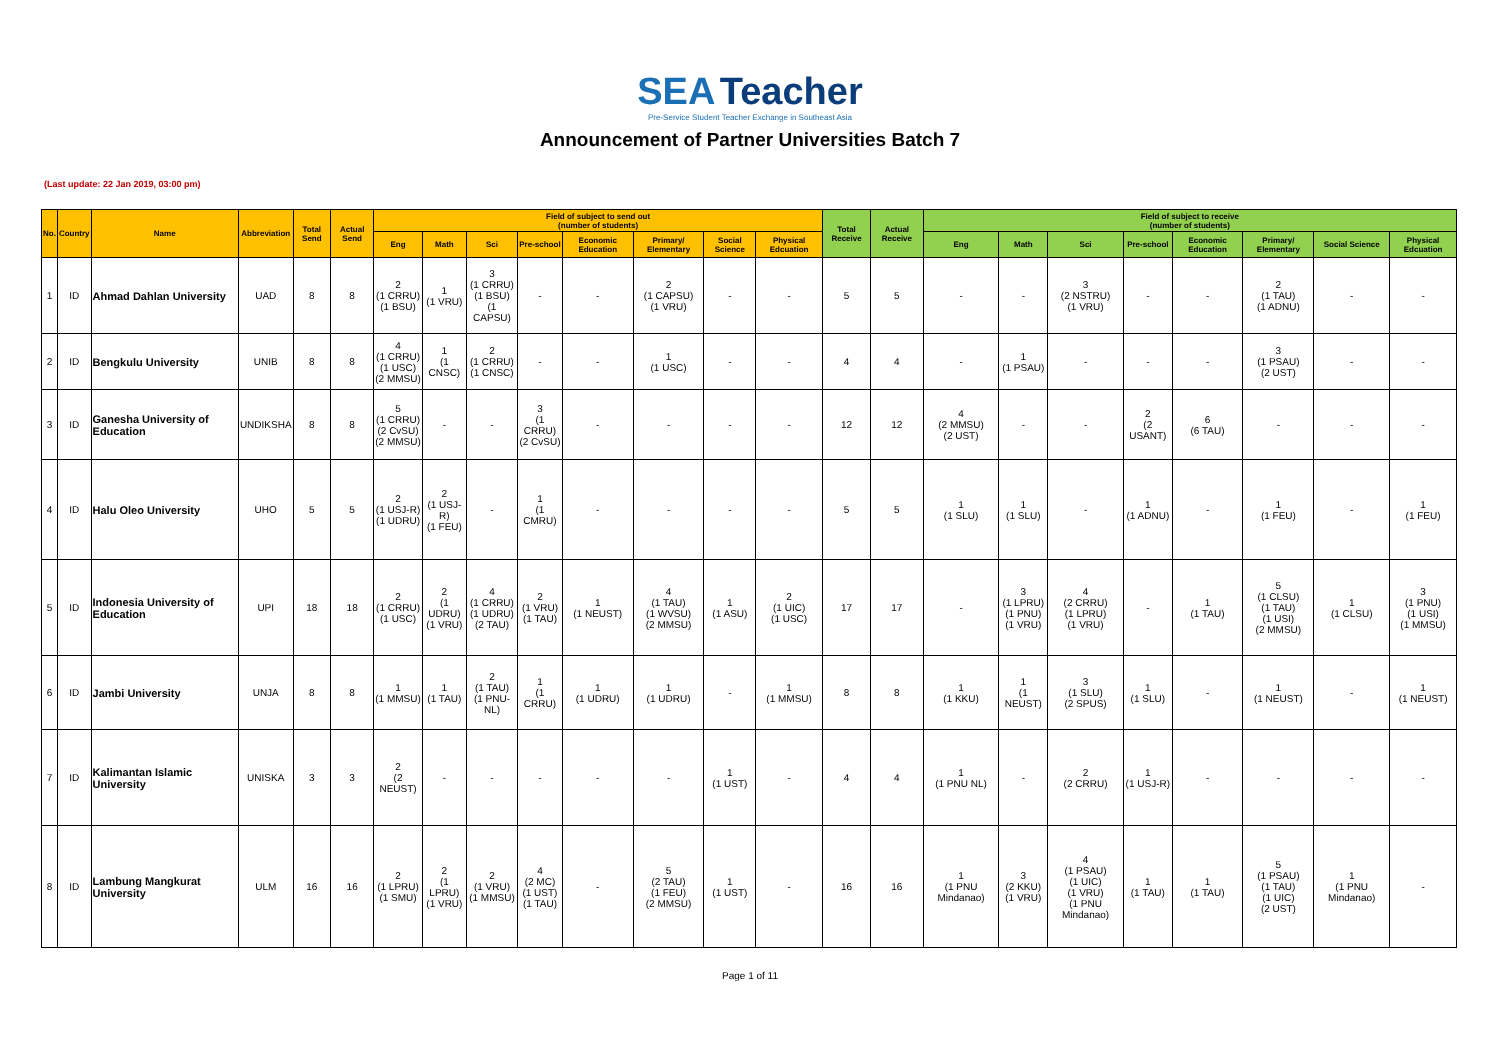SEA Teacher
Pre-Service Student Teacher Exchange in Southeast Asia
Announcement of Partner Universities Batch 7
(Last update: 22 Jan 2019, 03:00 pm)
| No. | Country | Name | Abbreviation | Total Send | Actual Send | Field of subject to send out (number of students) | | | | | | | | Total Receive | Actual Receive | Field of subject to receive (number of students) | | | | | | | |
| --- | --- | --- | --- | --- | --- | --- | --- | --- | --- | --- | --- | --- | --- | --- | --- | --- | --- | --- | --- | --- | --- | --- | --- |
| | | | | | | Eng | Math | Sci | Pre-school | Economic Education | Primary/ Elementary | Social Science | Physical Edcuation | | | Eng | Math | Sci | Pre-school | Economic Education | Primary/ Elementary | Social Science | Physical Edcuation |
| 1 | ID | Ahmad Dahlan University | UAD | 8 | 8 | 2 (1 CRRU) (1 BSU) | 1 (1 VRU) | 3 (1 CRRU) (1 BSU) (1 CAPSU) | - | - | 2 (1 CAPSU) (1 VRU) | - | - | 5 | 5 | - | - | 3 (2 NSTRU) (1 VRU) | - | - | 2 (1 TAU) (1 ADNU) | - | - |
| 2 | ID | Bengkulu University | UNIB | 8 | 8 | 4 (1 CRRU) (1 USC) (2 MMSU) | 1 (1 CNSC) | 2 (1 CRRU) (1 CNSC) | - | - | 1 (1 USC) | - | - | 4 | 4 | - | 1 (1 PSAU) | - | - | - | 3 (1 PSAU) (2 UST) | - | - |
| 3 | ID | Ganesha University of Education | UNDIKSHA | 8 | 8 | 5 (1 CRRU) (2 CvSU) (2 MMSU) | - | - | 3 (1 CRRU) (2 CvSU) | - | - | - | - | 12 | 12 | 4 (2 MMSU) (2 UST) | - | - | 2 (2 USANT) | 6 (6 TAU) | - | - | - |
| 4 | ID | Halu Oleo University | UHO | 5 | 5 | 2 (1 USJ-R) (1 UDRU) | 2 (1 USJ-R) (1 FEU) | - | 1 (1 CMRU) | - | - | - | - | 5 | 5 | 1 (1 SLU) | 1 (1 SLU) | - | 1 (1 ADNU) | - | 1 (1 FEU) | - | 1 (1 FEU) |
| 5 | ID | Indonesia University of Education | UPI | 18 | 18 | 2 (1 CRRU) (1 USC) | 2 (1 UDRU) (1 VRU) | 4 (1 CRRU) (1 UDRU) (2 TAU) | 2 (1 VRU) (1 TAU) | 1 (1 NEUST) | 4 (1 TAU) (1 WVSU) (2 MMSU) | 1 (1 ASU) | 2 (1 UIC) (1 USC) | 17 | 17 | - | 3 (1 LPRU) (1 PNU) (1 VRU) | 4 (2 CRRU) (1 LPRU) (1 VRU) | - | 1 (1 TAU) | 5 (1 CLSU) (1 TAU) (1 USI) (2 MMSU) | 1 (1 CLSU) | 3 (1 PNU) (1 USI) (1 MMSU) |
| 6 | ID | Jambi University | UNJA | 8 | 8 | 1 (1 MMSU) | 1 (1 TAU) | 2 (1 TAU) (1 PNU-NL) | 1 (1 CRRU) | 1 (1 UDRU) | 1 (1 UDRU) | - | 1 (1 MMSU) | 8 | 8 | 1 (1 KKU) | 1 (1 NEUST) | 3 (1 SLU) (2 SPUS) | 1 (1 SLU) | - | 1 (1 NEUST) | - | 1 (1 NEUST) |
| 7 | ID | Kalimantan Islamic University | UNISKA | 3 | 3 | 2 (2 NEUST) | - | - | - | - | - | 1 (1 UST) | - | 4 | 4 | 1 (1 PNU NL) | - | 2 (2 CRRU) | 1 (1 USJ-R) | - | - | - | - |
| 8 | ID | Lambung Mangkurat University | ULM | 16 | 16 | 2 (1 LPRU) (1 SMU) | 2 (1 LPRU) (1 VRU) | 2 (1 VRU) (1 MMSU) | 4 (2 MC) (1 UST) (1 TAU) | - | 5 (2 TAU) (1 FEU) (2 MMSU) | 1 (1 UST) | - | 16 | 16 | 1 (1 PNU Mindanao) | 3 (2 KKU) (1 VRU) | 4 (1 PSAU) (1 UIC) (1 VRU) (1 PNU Mindanao) | 1 (1 TAU) | 1 (1 TAU) | 5 (1 PSAU) (1 TAU) (1 UIC) (2 UST) | 1 (1 PNU Mindanao) | - |
Page 1 of 11